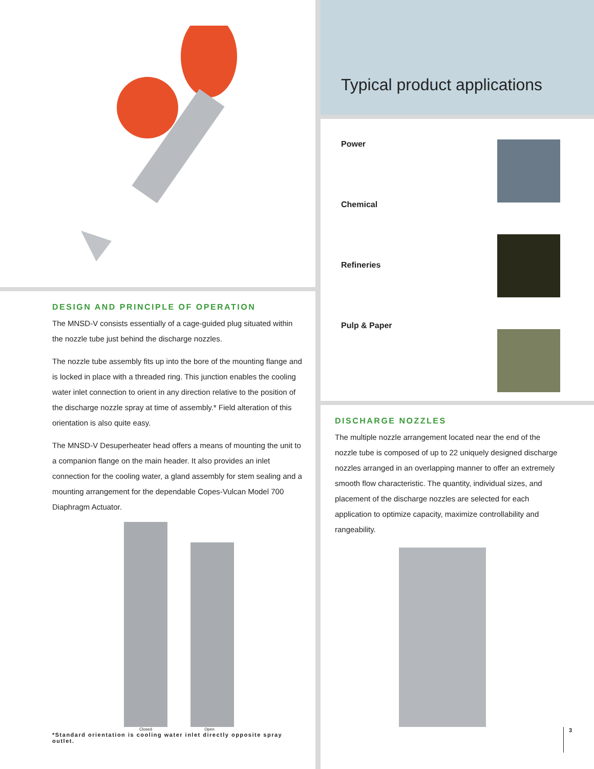DESIGN AND PRINCIPLE OF OPERATION
The MNSD-V consists essentially of a cage-guided plug situated within the nozzle tube just behind the discharge nozzles.
The nozzle tube assembly fits up into the bore of the mounting flange and is locked in place with a threaded ring. This junction enables the cooling water inlet connection to orient in any direction relative to the position of the discharge nozzle spray at time of assembly.* Field alteration of this orientation is also quite easy.
The MNSD-V Desuperheater head offers a means of mounting the unit to a companion flange on the main header. It also provides an inlet connection for the cooling water, a gland assembly for stem sealing and a mounting arrangement for the dependable Copes-Vulcan Model 700 Diaphragm Actuator.
Closed Open
*Standard orientation is cooling water inlet directly opposite spray outlet.
Typical product applications
Power
Chemical
Refineries
Pulp & Paper
DISCHARGE NOZZLES
The multiple nozzle arrangement located near the end of the nozzle tube is composed of up to 22 uniquely designed discharge nozzles arranged in an overlapping manner to offer an extremely smooth flow characteristic. The quantity, individual sizes, and placement of the discharge nozzles are selected for each application to optimize capacity, maximize controllability and rangeability.
3